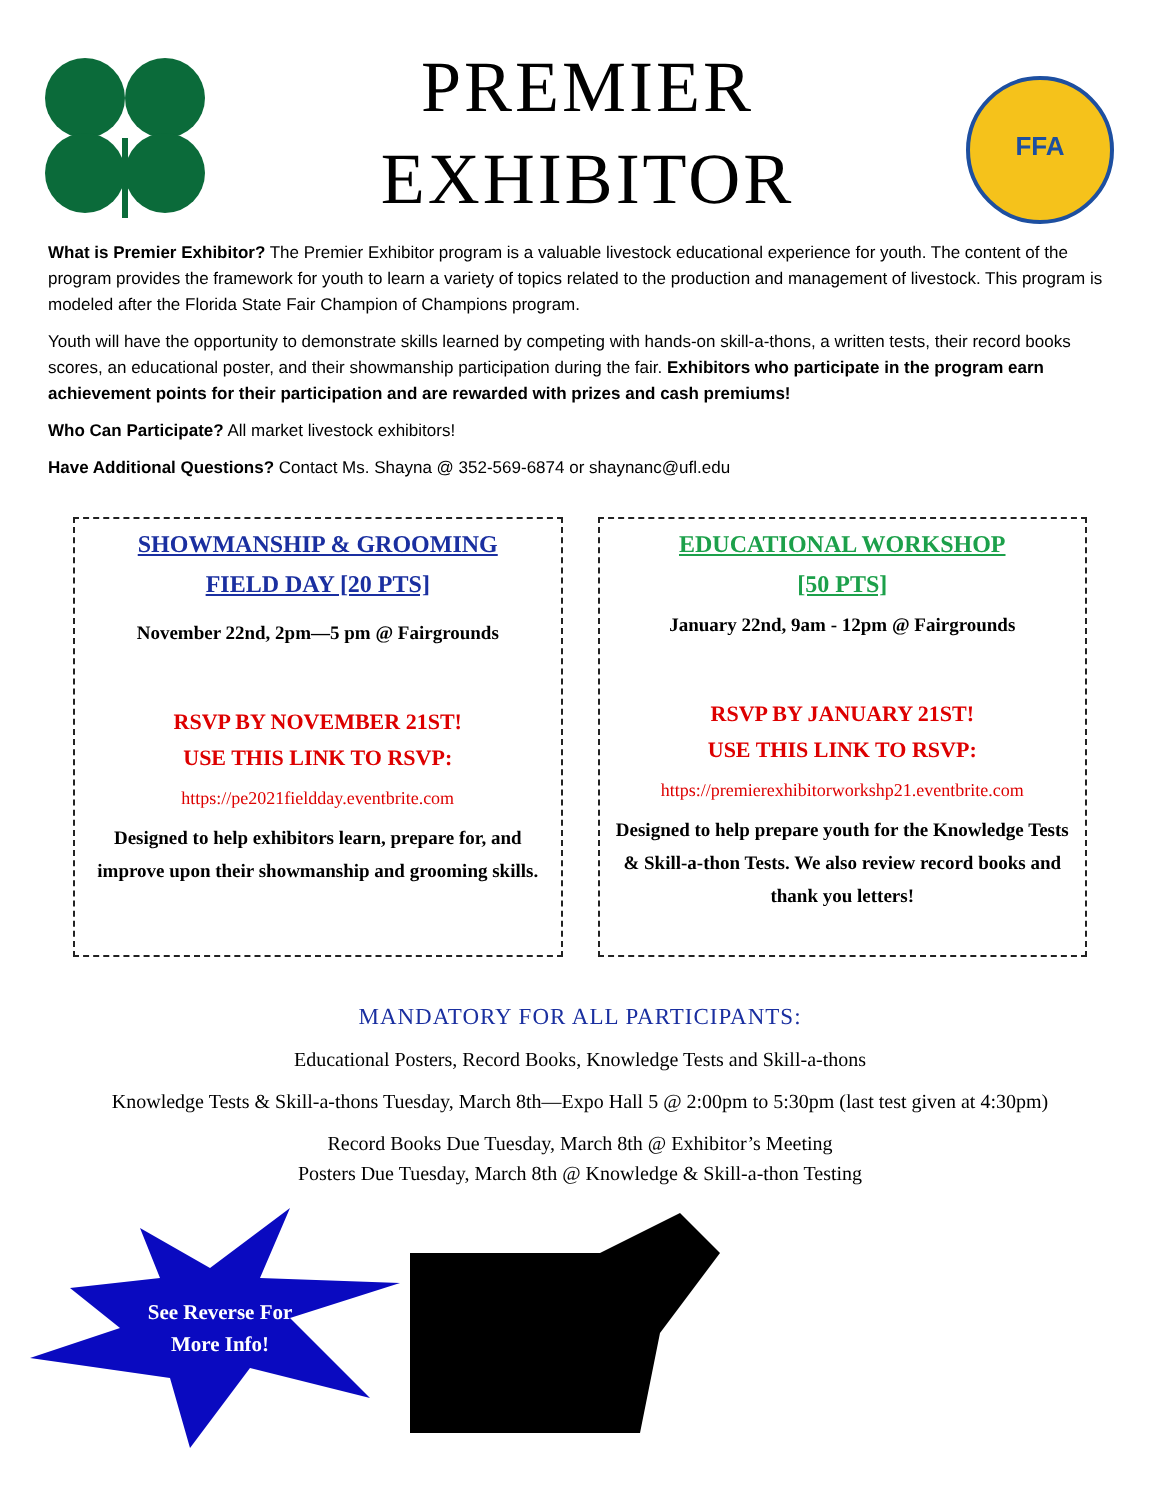PREMIER
EXHIBITOR
FFA
What is Premier Exhibitor? The Premier Exhibitor program is a valuable livestock educational experience for youth. The content of the program provides the framework for youth to learn a variety of topics related to the production and management of livestock. This program is modeled after the Florida State Fair Champion of Champions program.
Youth will have the opportunity to demonstrate skills learned by competing with hands-on skill-a-thons, a written tests, their record books scores, an educational poster, and their showmanship participation during the fair. Exhibitors who participate in the program earn achievement points for their participation and are rewarded with prizes and cash premiums!
Who Can Participate? All market livestock exhibitors!
Have Additional Questions? Contact Ms. Shayna @ 352-569-6874 or shaynanc@ufl.edu
SHOWMANSHIP & GROOMING
FIELD DAY [20 PTS]
November 22nd, 2pm—5 pm @ Fairgrounds
RSVP BY NOVEMBER 21ST!
USE THIS LINK TO RSVP:
https://pe2021fieldday.eventbrite.com
Designed to help exhibitors learn, prepare for, and improve upon their showmanship and grooming skills.
EDUCATIONAL WORKSHOP
[50 PTS]
January 22nd, 9am - 12pm @ Fairgrounds
RSVP BY JANUARY 21ST!
USE THIS LINK TO RSVP:
https://premierexhibitorworkshp21.eventbrite.com
Designed to help prepare youth for the Knowledge Tests & Skill-a-thon Tests. We also review record books and thank you letters!
MANDATORY FOR ALL PARTICIPANTS:
Educational Posters, Record Books, Knowledge Tests and Skill-a-thons
Knowledge Tests & Skill-a-thons Tuesday, March 8th—Expo Hall 5 @ 2:00pm to 5:30pm (last test given at 4:30pm)
Record Books Due Tuesday, March 8th @ Exhibitor’s Meeting
Posters Due Tuesday, March 8th @ Knowledge & Skill-a-thon Testing
See Reverse For
More Info!